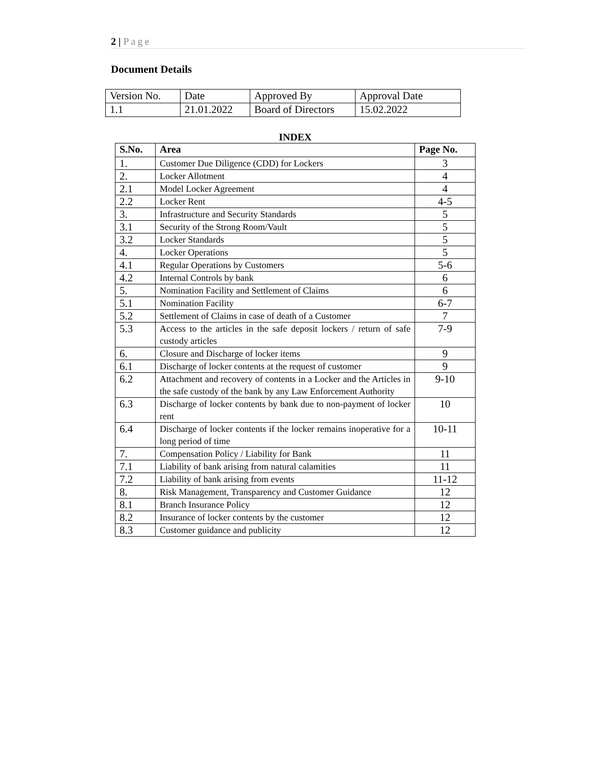2 | Page
Document Details
| Version No. | Date | Approved By | Approval Date |
| 1.1 | 21.01.2022 | Board of Directors | 15.02.2022 |
INDEX
| S.No. | Area | Page No. |
| --- | --- | --- |
| 1. | Customer Due Diligence (CDD) for Lockers | 3 |
| 2. | Locker Allotment | 4 |
| 2.1 | Model Locker Agreement | 4 |
| 2.2 | Locker Rent | 4-5 |
| 3. | Infrastructure and Security Standards | 5 |
| 3.1 | Security of the Strong Room/Vault | 5 |
| 3.2 | Locker Standards | 5 |
| 4. | Locker Operations | 5 |
| 4.1 | Regular Operations by Customers | 5-6 |
| 4.2 | Internal Controls by bank | 6 |
| 5. | Nomination Facility and Settlement of Claims | 6 |
| 5.1 | Nomination Facility | 6-7 |
| 5.2 | Settlement of Claims in case of death of a Customer | 7 |
| 5.3 | Access to the articles in the safe deposit lockers / return of safe custody articles | 7-9 |
| 6. | Closure and Discharge of locker items | 9 |
| 6.1 | Discharge of locker contents at the request of customer | 9 |
| 6.2 | Attachment and recovery of contents in a Locker and the Articles in the safe custody of the bank by any Law Enforcement Authority | 9-10 |
| 6.3 | Discharge of locker contents by bank due to non-payment of locker rent | 10 |
| 6.4 | Discharge of locker contents if the locker remains inoperative for a long period of time | 10-11 |
| 7. | Compensation Policy / Liability for Bank | 11 |
| 7.1 | Liability of bank arising from natural calamities | 11 |
| 7.2 | Liability of bank arising from events | 11-12 |
| 8. | Risk Management, Transparency and Customer Guidance | 12 |
| 8.1 | Branch Insurance Policy | 12 |
| 8.2 | Insurance of locker contents by the customer | 12 |
| 8.3 | Customer guidance and publicity | 12 |